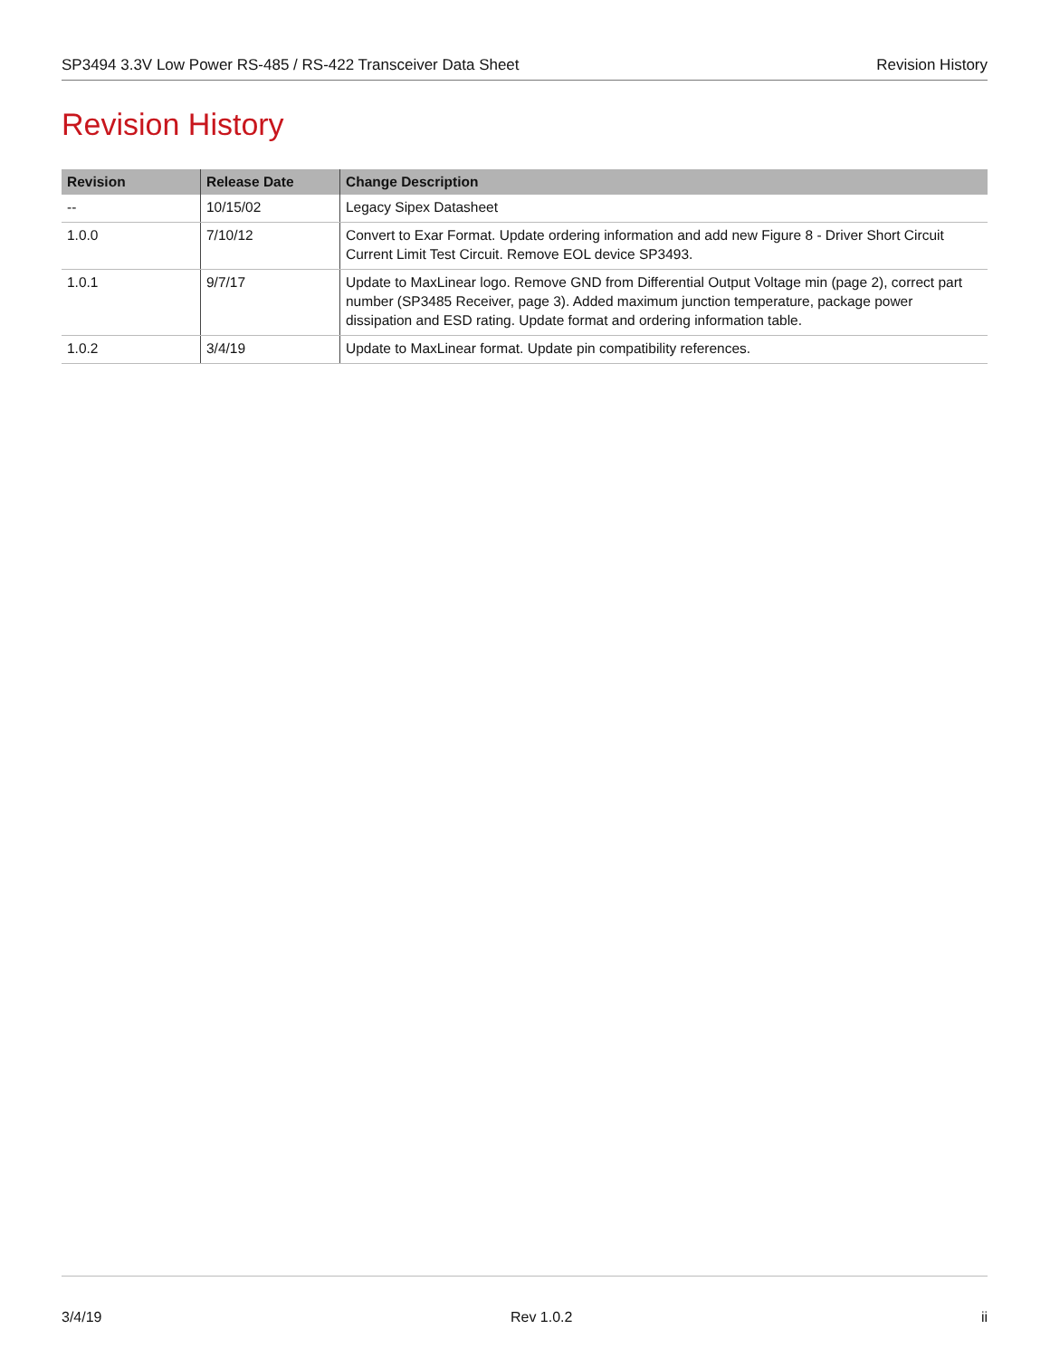SP3494 3.3V Low Power RS-485 / RS-422 Transceiver Data Sheet Revision History
Revision History
| Revision | Release Date | Change Description |
| --- | --- | --- |
| -- | 10/15/02 | Legacy Sipex Datasheet |
| 1.0.0 | 7/10/12 | Convert to Exar Format. Update ordering information and add new Figure 8 - Driver Short Circuit Current Limit Test Circuit. Remove EOL device SP3493. |
| 1.0.1 | 9/7/17 | Update to MaxLinear logo. Remove GND from Differential Output Voltage min (page 2), correct part number (SP3485 Receiver, page 3). Added maximum junction temperature, package power dissipation and ESD rating. Update format and ordering information table. |
| 1.0.2 | 3/4/19 | Update to MaxLinear format. Update pin compatibility references. |
3/4/19 Rev 1.0.2 ii